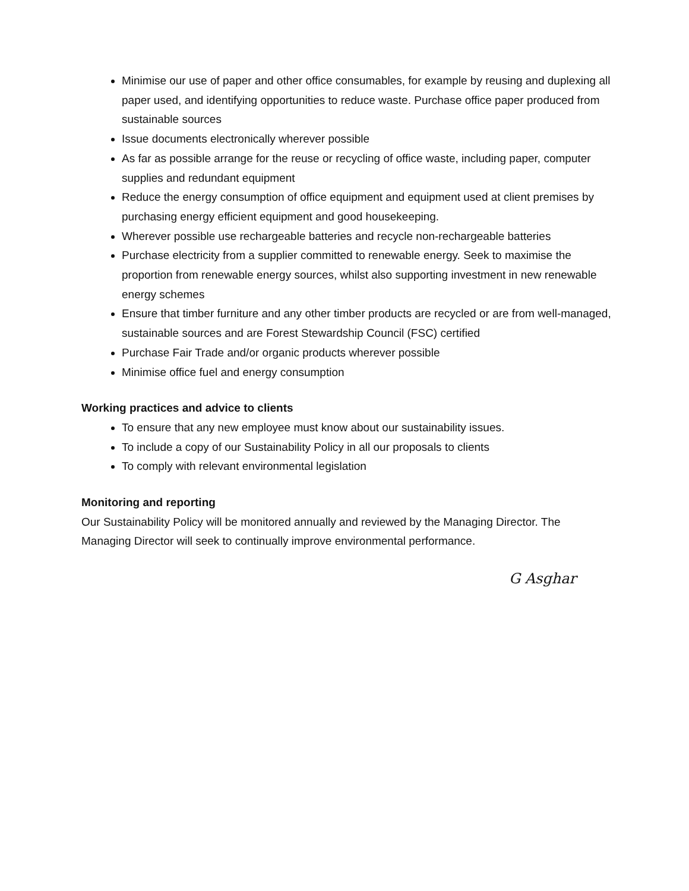Minimise our use of paper and other office consumables, for example by reusing and duplexing all paper used, and identifying opportunities to reduce waste. Purchase office paper produced from sustainable sources
Issue documents electronically wherever possible
As far as possible arrange for the reuse or recycling of office waste, including paper, computer supplies and redundant equipment
Reduce the energy consumption of office equipment and equipment used at client premises by purchasing energy efficient equipment and good housekeeping.
Wherever possible use rechargeable batteries and recycle non-rechargeable batteries
Purchase electricity from a supplier committed to renewable energy. Seek to maximise the proportion from renewable energy sources, whilst also supporting investment in new renewable energy schemes
Ensure that timber furniture and any other timber products are recycled or are from well-managed, sustainable sources and are Forest Stewardship Council (FSC) certified
Purchase Fair Trade and/or organic products wherever possible
Minimise office fuel and energy consumption
Working practices and advice to clients
To ensure that any new employee must know about our sustainability issues.
To include a copy of our Sustainability Policy in all our proposals to clients
To comply with relevant environmental legislation
Monitoring and reporting
Our Sustainability Policy will be monitored annually and reviewed by the Managing Director. The Managing Director will seek to continually improve environmental performance.
G Asghar